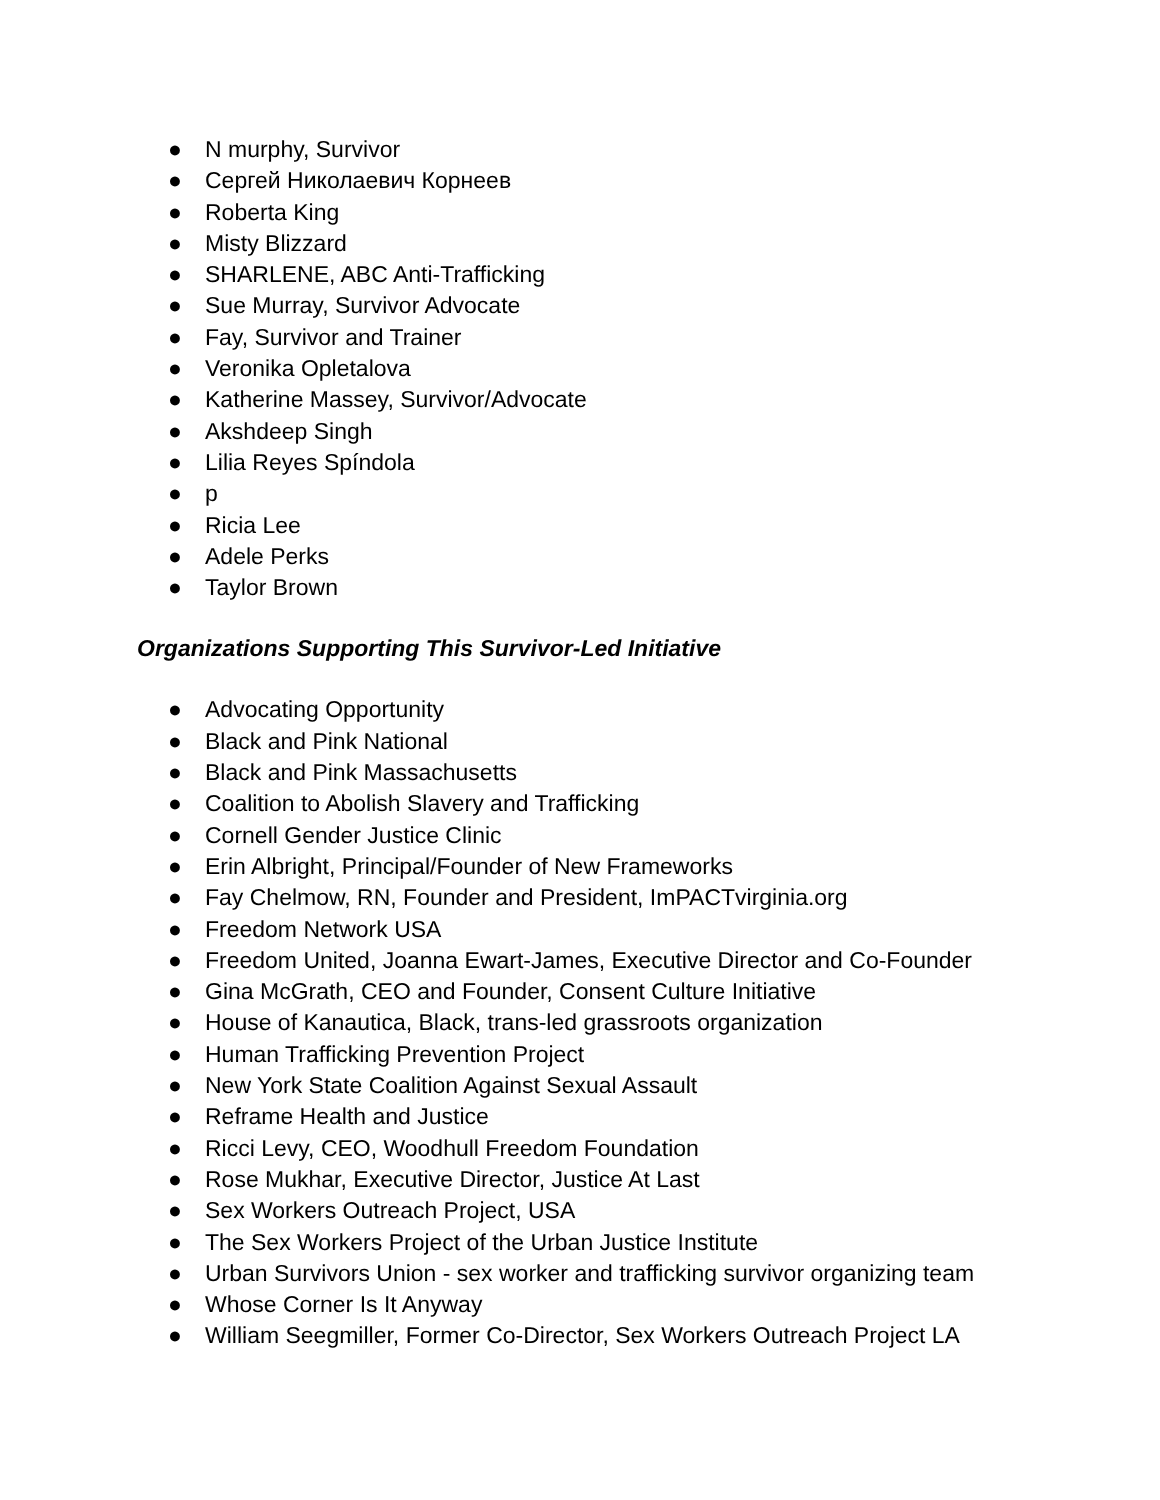● N murphy, Survivor
● Сергей Николаевич Корнеев
● Roberta King
● Misty Blizzard
● SHARLENE, ABC Anti-Trafficking
● Sue Murray, Survivor Advocate
● Fay, Survivor and Trainer
● Veronika Opletalova
● Katherine Massey, Survivor/Advocate
● Akshdeep Singh
● Lilia Reyes Spíndola
● p
● Ricia Lee
● Adele Perks
● Taylor Brown
Organizations Supporting This Survivor-Led Initiative
● Advocating Opportunity
● Black and Pink National
● Black and Pink Massachusetts
● Coalition to Abolish Slavery and Trafficking
● Cornell Gender Justice Clinic
● Erin Albright, Principal/Founder of New Frameworks
● Fay Chelmow, RN, Founder and President, ImPACTvirginia.org
● Freedom Network USA
● Freedom United, Joanna Ewart-James, Executive Director and Co-Founder
● Gina McGrath, CEO and Founder, Consent Culture Initiative
● House of Kanautica, Black, trans-led grassroots organization
● Human Trafficking Prevention Project
● New York State Coalition Against Sexual Assault
● Reframe Health and Justice
● Ricci Levy, CEO, Woodhull Freedom Foundation
● Rose Mukhar, Executive Director, Justice At Last
● Sex Workers Outreach Project, USA
● The Sex Workers Project of the Urban Justice Institute
● Urban Survivors Union - sex worker and trafficking survivor organizing team
● Whose Corner Is It Anyway
● William Seegmiller, Former Co-Director, Sex Workers Outreach Project LA